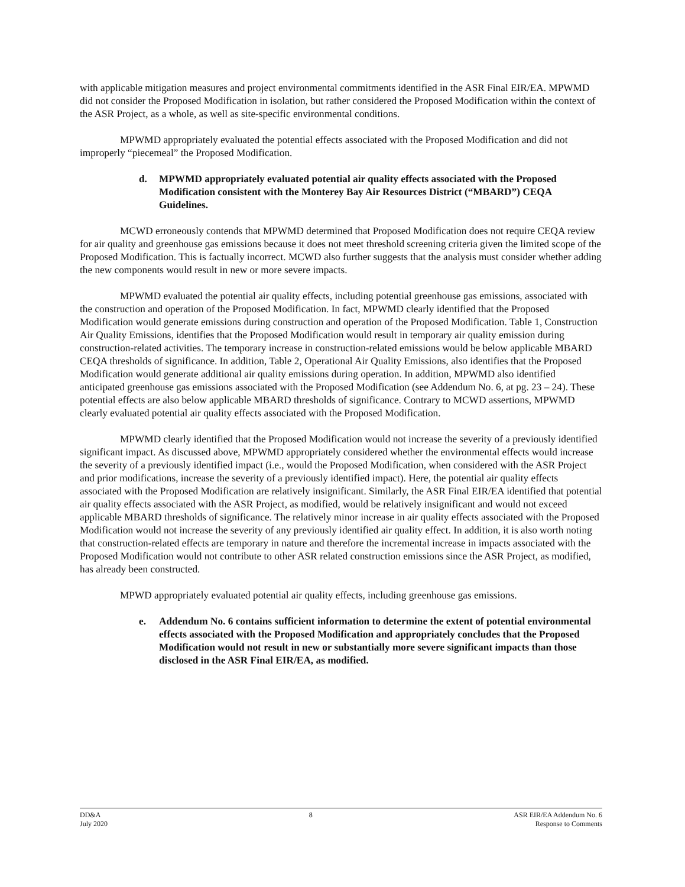with applicable mitigation measures and project environmental commitments identified in the ASR Final EIR/EA. MPWMD did not consider the Proposed Modification in isolation, but rather considered the Proposed Modification within the context of the ASR Project, as a whole, as well as site-specific environmental conditions.
MPWMD appropriately evaluated the potential effects associated with the Proposed Modification and did not improperly “piecemeal” the Proposed Modification.
d. MPWMD appropriately evaluated potential air quality effects associated with the Proposed Modification consistent with the Monterey Bay Air Resources District (“MBARD”) CEQA Guidelines.
MCWD erroneously contends that MPWMD determined that Proposed Modification does not require CEQA review for air quality and greenhouse gas emissions because it does not meet threshold screening criteria given the limited scope of the Proposed Modification. This is factually incorrect. MCWD also further suggests that the analysis must consider whether adding the new components would result in new or more severe impacts.
MPWMD evaluated the potential air quality effects, including potential greenhouse gas emissions, associated with the construction and operation of the Proposed Modification. In fact, MPWMD clearly identified that the Proposed Modification would generate emissions during construction and operation of the Proposed Modification. Table 1, Construction Air Quality Emissions, identifies that the Proposed Modification would result in temporary air quality emission during construction-related activities. The temporary increase in construction-related emissions would be below applicable MBARD CEQA thresholds of significance. In addition, Table 2, Operational Air Quality Emissions, also identifies that the Proposed Modification would generate additional air quality emissions during operation. In addition, MPWMD also identified anticipated greenhouse gas emissions associated with the Proposed Modification (see Addendum No. 6, at pg. 23 – 24). These potential effects are also below applicable MBARD thresholds of significance. Contrary to MCWD assertions, MPWMD clearly evaluated potential air quality effects associated with the Proposed Modification.
MPWMD clearly identified that the Proposed Modification would not increase the severity of a previously identified significant impact. As discussed above, MPWMD appropriately considered whether the environmental effects would increase the severity of a previously identified impact (i.e., would the Proposed Modification, when considered with the ASR Project and prior modifications, increase the severity of a previously identified impact). Here, the potential air quality effects associated with the Proposed Modification are relatively insignificant. Similarly, the ASR Final EIR/EA identified that potential air quality effects associated with the ASR Project, as modified, would be relatively insignificant and would not exceed applicable MBARD thresholds of significance. The relatively minor increase in air quality effects associated with the Proposed Modification would not increase the severity of any previously identified air quality effect. In addition, it is also worth noting that construction-related effects are temporary in nature and therefore the incremental increase in impacts associated with the Proposed Modification would not contribute to other ASR related construction emissions since the ASR Project, as modified, has already been constructed.
MPWD appropriately evaluated potential air quality effects, including greenhouse gas emissions.
e. Addendum No. 6 contains sufficient information to determine the extent of potential environmental effects associated with the Proposed Modification and appropriately concludes that the Proposed Modification would not result in new or substantially more severe significant impacts than those disclosed in the ASR Final EIR/EA, as modified.
DD&A
July 2020
8 ASR EIR/EA Addendum No. 6
Response to Comments